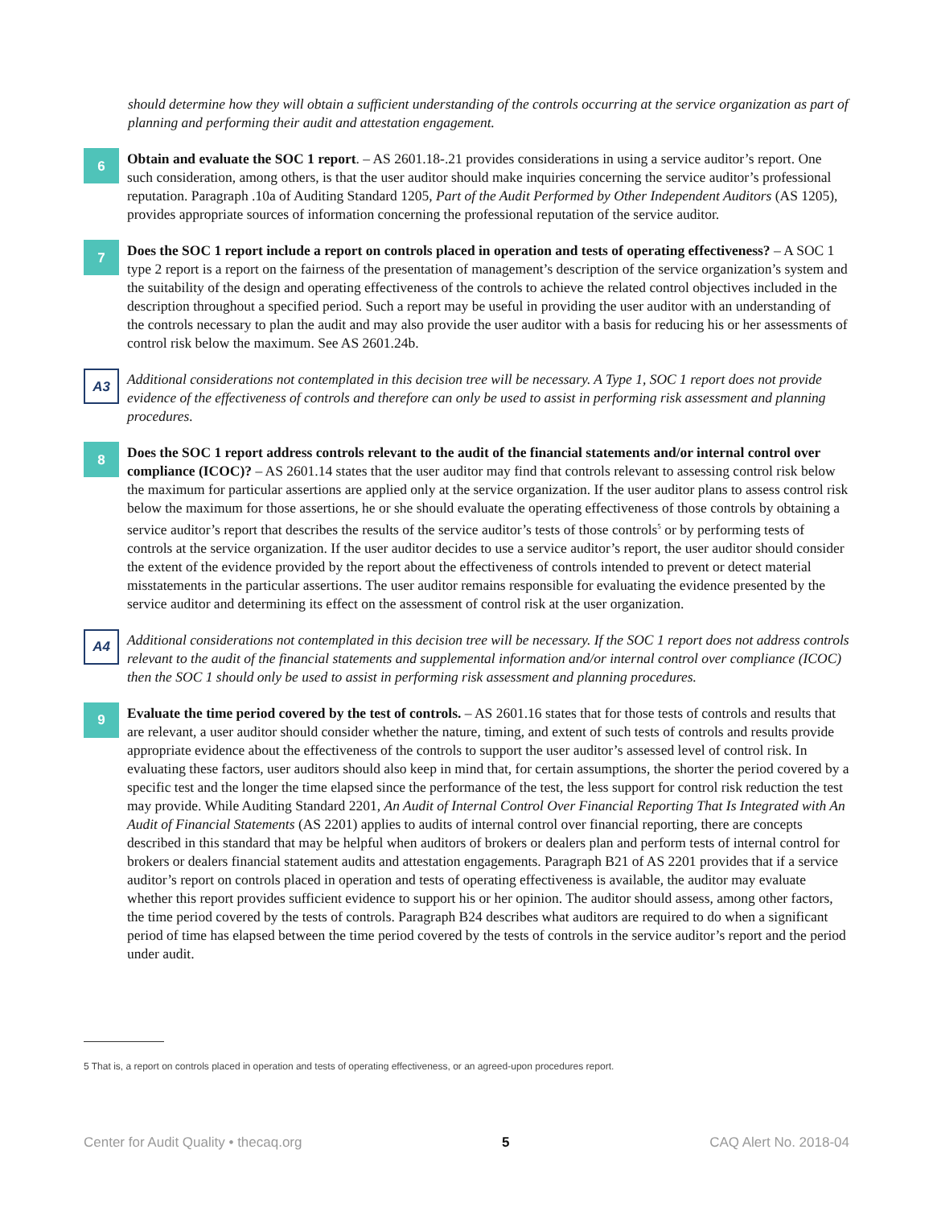should determine how they will obtain a sufficient understanding of the controls occurring at the service organization as part of planning and performing their audit and attestation engagement.
6
Obtain and evaluate the SOC 1 report. – AS 2601.18-.21 provides considerations in using a service auditor’s report. One such consideration, among others, is that the user auditor should make inquiries concerning the service auditor’s professional reputation. Paragraph .10a of Auditing Standard 1205, Part of the Audit Performed by Other Independent Auditors (AS 1205), provides appropriate sources of information concerning the professional reputation of the service auditor.
7
Does the SOC 1 report include a report on controls placed in operation and tests of operating effectiveness? – A SOC 1 type 2 report is a report on the fairness of the presentation of management’s description of the service organization’s system and the suitability of the design and operating effectiveness of the controls to achieve the related control objectives included in the description throughout a specified period. Such a report may be useful in providing the user auditor with an understanding of the controls necessary to plan the audit and may also provide the user auditor with a basis for reducing his or her assessments of control risk below the maximum. See AS 2601.24b.
A3
Additional considerations not contemplated in this decision tree will be necessary. A Type 1, SOC 1 report does not provide evidence of the effectiveness of controls and therefore can only be used to assist in performing risk assessment and planning procedures.
8
Does the SOC 1 report address controls relevant to the audit of the financial statements and/or internal control over compliance (ICOC)? – AS 2601.14 states that the user auditor may find that controls relevant to assessing control risk below the maximum for particular assertions are applied only at the service organization. If the user auditor plans to assess control risk below the maximum for those assertions, he or she should evaluate the operating effectiveness of those controls by obtaining a service auditor’s report that describes the results of the service auditor’s tests of those controls<sup>5</sup> or by performing tests of controls at the service organization. If the user auditor decides to use a service auditor’s report, the user auditor should consider the extent of the evidence provided by the report about the effectiveness of controls intended to prevent or detect material misstatements in the particular assertions. The user auditor remains responsible for evaluating the evidence presented by the service auditor and determining its effect on the assessment of control risk at the user organization.
A4
Additional considerations not contemplated in this decision tree will be necessary. If the SOC 1 report does not address controls relevant to the audit of the financial statements and supplemental information and/or internal control over compliance (ICOC) then the SOC 1 should only be used to assist in performing risk assessment and planning procedures.
9
Evaluate the time period covered by the test of controls. – AS 2601.16 states that for those tests of controls and results that are relevant, a user auditor should consider whether the nature, timing, and extent of such tests of controls and results provide appropriate evidence about the effectiveness of the controls to support the user auditor’s assessed level of control risk. In evaluating these factors, user auditors should also keep in mind that, for certain assumptions, the shorter the period covered by a specific test and the longer the time elapsed since the performance of the test, the less support for control risk reduction the test may provide. While Auditing Standard 2201, An Audit of Internal Control Over Financial Reporting That Is Integrated with An Audit of Financial Statements (AS 2201) applies to audits of internal control over financial reporting, there are concepts described in this standard that may be helpful when auditors of brokers or dealers plan and perform tests of internal control for brokers or dealers financial statement audits and attestation engagements. Paragraph B21 of AS 2201 provides that if a service auditor’s report on controls placed in operation and tests of operating effectiveness is available, the auditor may evaluate whether this report provides sufficient evidence to support his or her opinion. The auditor should assess, among other factors, the time period covered by the tests of controls. Paragraph B24 describes what auditors are required to do when a significant period of time has elapsed between the time period covered by the tests of controls in the service auditor’s report and the period under audit.
5 That is, a report on controls placed in operation and tests of operating effectiveness, or an agreed-upon procedures report.
Center for Audit Quality • thecaq.org 5 CAQ Alert No. 2018-04